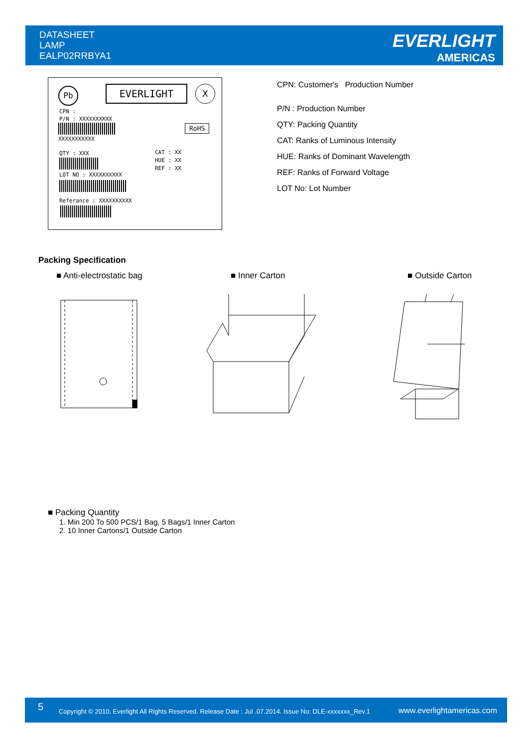DATASHEET
LAMP
EALP02RRBYA1
EVERLIGHT
AMERICAS
Pb EVERLIGHT X
CPN :
P/N : XXXXXXXXXX
XXXXXXXXXXX
RoHS
QTY : XXX
CAT : XX
HUE : XX
REF : XX
LOT NO : XXXXXXXXXX
Referance : XXXXXXXXXX
CPN: Customer's Production Number
P/N : Production Number
QTY: Packing Quantity
CAT: Ranks of Luminous Intensity
HUE: Ranks of Dominant Wavelength
REF: Ranks of Forward Voltage
LOT No: Lot Number
Packing Specification
■ Anti-electrostatic bag ■ Inner Carton ■ Outside Carton
■ Packing Quantity
1. Min 200 To 500 PCS/1 Bag, 5 Bags/1 Inner Carton
2. 10 Inner Cartons/1 Outside Carton
5 Copyright © 2010, Everlight All Rights Reserved. Release Date : Jul .07.2014. Issue No: DLE-xxxxxxx_Rev.1 www.everlightamericas.com